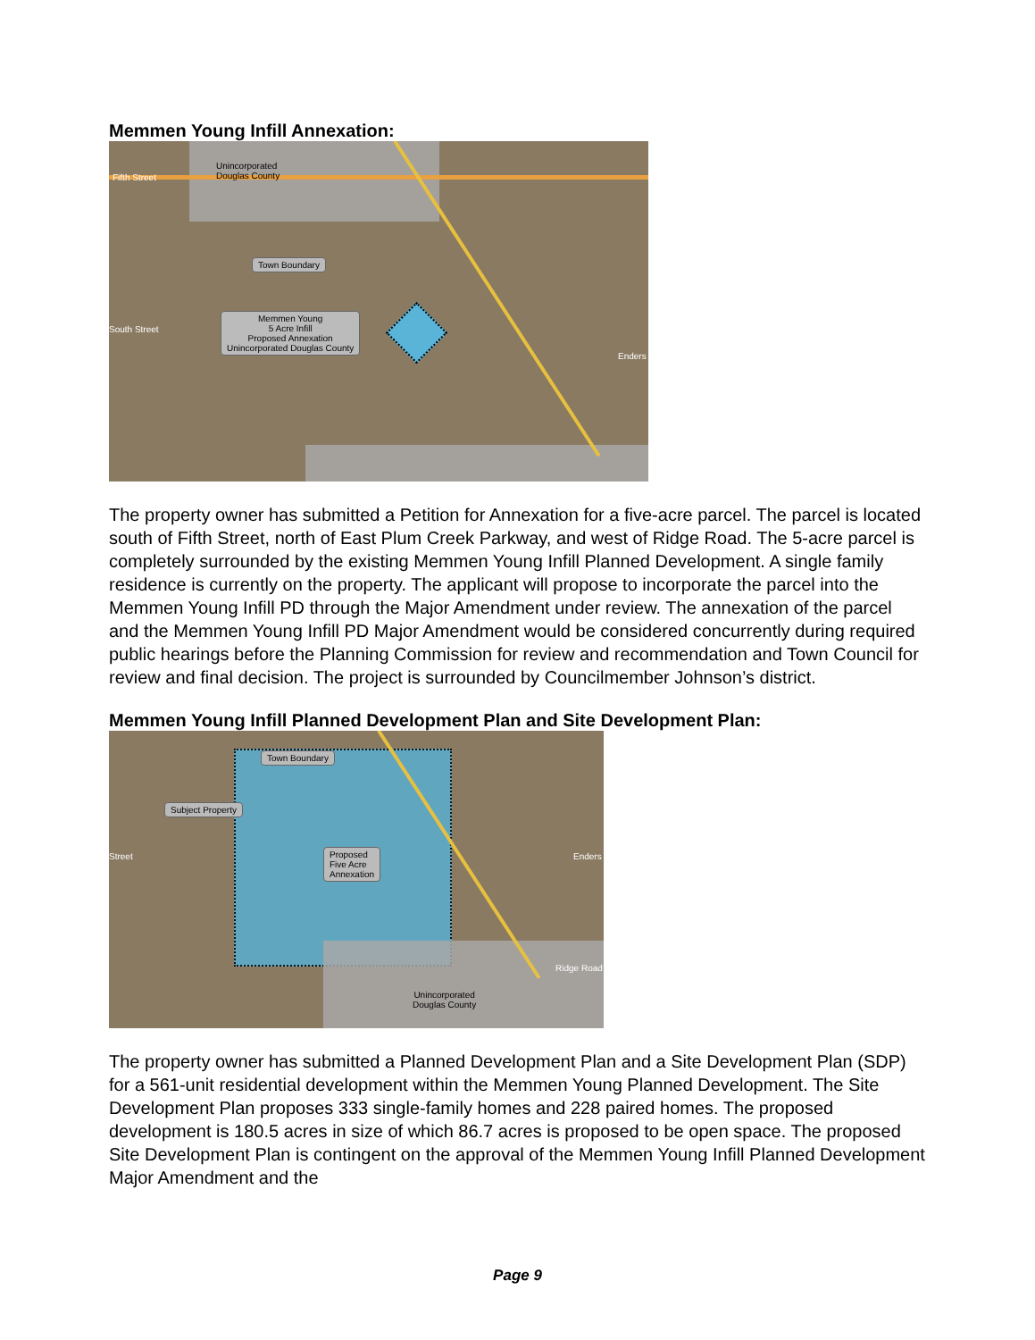Memmen Young Infill Annexation:
Fifth Street
Unincorporated
Douglas County
Town Boundary
Memmen Young
5 Acre Infill
Proposed Annexation
Unincorporated Douglas County
South Street
Enders
The property owner has submitted a Petition for Annexation for a five-acre parcel. The parcel is located south of Fifth Street, north of East Plum Creek Parkway, and west of Ridge Road. The 5-acre parcel is completely surrounded by the existing Memmen Young Infill Planned Development. A single family residence is currently on the property. The applicant will propose to incorporate the parcel into the Memmen Young Infill PD through the Major Amendment under review. The annexation of the parcel and the Memmen Young Infill PD Major Amendment would be considered concurrently during required public hearings before the Planning Commission for review and recommendation and Town Council for review and final decision. The project is surrounded by Councilmember Johnson’s district.
Memmen Young Infill Planned Development Plan and Site Development Plan:
Town Boundary
Subject Property
Proposed
Five Acre
Annexation
Street Enders
Ridge Road
Unincorporated
Douglas County
The property owner has submitted a Planned Development Plan and a Site Development Plan (SDP) for a 561-unit residential development within the Memmen Young Planned Development. The Site Development Plan proposes 333 single-family homes and 228 paired homes. The proposed development is 180.5 acres in size of which 86.7 acres is proposed to be open space. The proposed Site Development Plan is contingent on the approval of the Memmen Young Infill Planned Development Major Amendment and the
Page 9